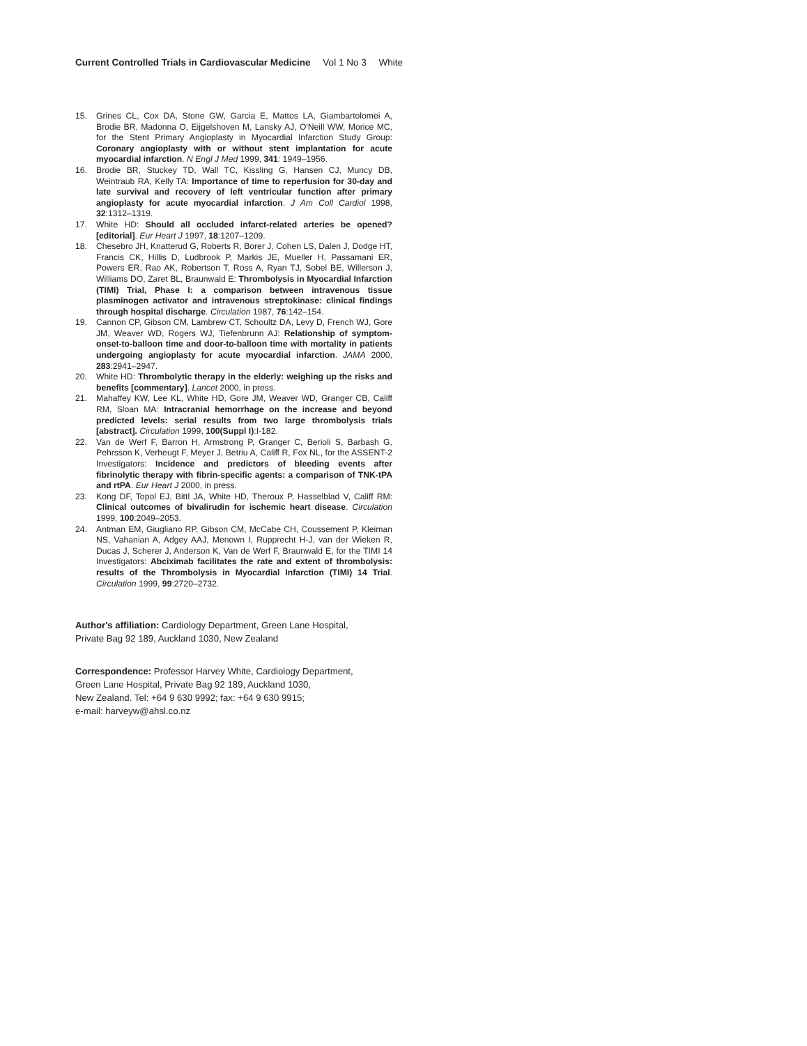Current Controlled Trials in Cardiovascular Medicine Vol 1 No 3 White
15. Grines CL, Cox DA, Stone GW, Garcia E, Mattos LA, Giambartolomei A, Brodie BR, Madonna O, Eijgelshoven M, Lansky AJ, O'Neill WW, Morice MC, for the Stent Primary Angioplasty in Myocardial Infarction Study Group: Coronary angioplasty with or without stent implantation for acute myocardial infarction. N Engl J Med 1999, 341: 1949–1956.
16. Brodie BR, Stuckey TD, Wall TC, Kissling G, Hansen CJ, Muncy DB, Weintraub RA, Kelly TA: Importance of time to reperfusion for 30-day and late survival and recovery of left ventricular function after primary angioplasty for acute myocardial infarction. J Am Coll Cardiol 1998, 32:1312–1319.
17. White HD: Should all occluded infarct-related arteries be opened? [editorial]. Eur Heart J 1997, 18:1207–1209.
18. Chesebro JH, Knatterud G, Roberts R, Borer J, Cohen LS, Dalen J, Dodge HT, Francis CK, Hillis D, Ludbrook P, Markis JE, Mueller H, Passamani ER, Powers ER, Rao AK, Robertson T, Ross A, Ryan TJ, Sobel BE, Willerson J, Williams DO, Zaret BL, Braunwald E: Thrombolysis in Myocardial Infarction (TIMI) Trial, Phase I: a comparison between intravenous tissue plasminogen activator and intravenous streptokinase: clinical findings through hospital discharge. Circulation 1987, 76:142–154.
19. Cannon CP, Gibson CM, Lambrew CT, Schoultz DA, Levy D, French WJ, Gore JM, Weaver WD, Rogers WJ, Tiefenbrunn AJ: Relationship of symptom-onset-to-balloon time and door-to-balloon time with mortality in patients undergoing angioplasty for acute myocardial infarction. JAMA 2000, 283:2941–2947.
20. White HD: Thrombolytic therapy in the elderly: weighing up the risks and benefits [commentary]. Lancet 2000, in press.
21. Mahaffey KW, Lee KL, White HD, Gore JM, Weaver WD, Granger CB, Califf RM, Sloan MA: Intracranial hemorrhage on the increase and beyond predicted levels: serial results from two large thrombolysis trials [abstract]. Circulation 1999, 100(Suppl I):I-182.
22. Van de Werf F, Barron H, Armstrong P, Granger C, Berioli S, Barbash G, Pehrsson K, Verheugt F, Meyer J, Betriu A, Califf R, Fox NL, for the ASSENT-2 Investigators: Incidence and predictors of bleeding events after fibrinolytic therapy with fibrin-specific agents: a comparison of TNK-tPA and rtPA. Eur Heart J 2000, in press.
23. Kong DF, Topol EJ, Bittl JA, White HD, Theroux P, Hasselblad V, Califf RM: Clinical outcomes of bivalirudin for ischemic heart disease. Circulation 1999, 100:2049–2053.
24. Antman EM, Giugliano RP, Gibson CM, McCabe CH, Coussement P, Kleiman NS, Vahanian A, Adgey AAJ, Menown I, Rupprecht H-J, van der Wieken R, Ducas J, Scherer J, Anderson K, Van de Werf F, Braunwald E, for the TIMI 14 Investigators: Abciximab facilitates the rate and extent of thrombolysis: results of the Thrombolysis in Myocardial Infarction (TIMI) 14 Trial. Circulation 1999, 99:2720–2732.
Author's affiliation: Cardiology Department, Green Lane Hospital,
Private Bag 92 189, Auckland 1030, New Zealand
Correspondence: Professor Harvey White, Cardiology Department,
Green Lane Hospital, Private Bag 92 189, Auckland 1030,
New Zealand. Tel: +64 9 630 9992; fax: +64 9 630 9915;
e-mail: harveyw@ahsl.co.nz